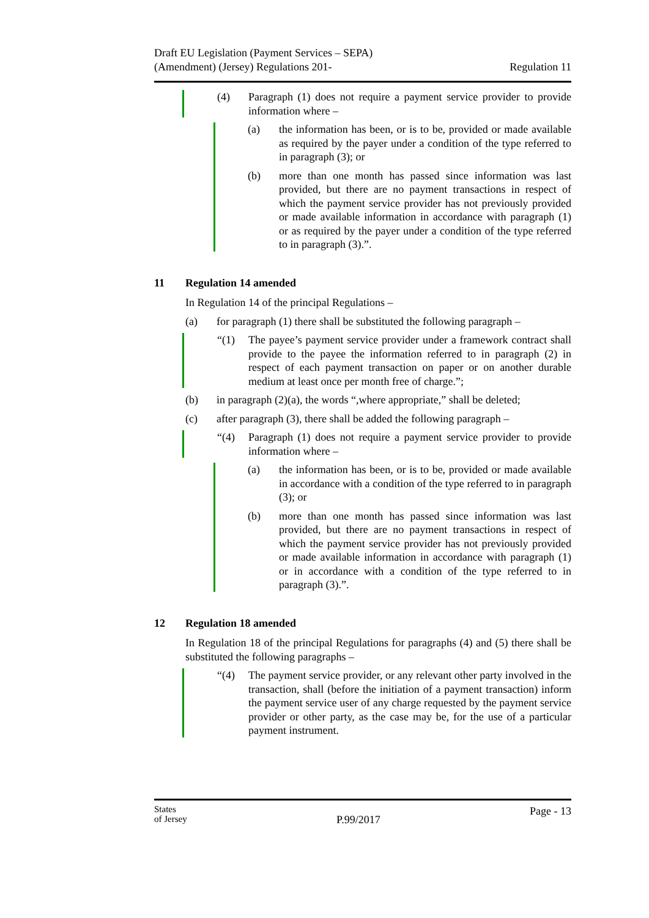Draft EU Legislation (Payment Services – SEPA)
(Amendment) (Jersey) Regulations 201-
Regulation 11
(4) Paragraph (1) does not require a payment service provider to provide information where –
(a) the information has been, or is to be, provided or made available as required by the payer under a condition of the type referred to in paragraph (3); or
(b) more than one month has passed since information was last provided, but there are no payment transactions in respect of which the payment service provider has not previously provided or made available information in accordance with paragraph (1) or as required by the payer under a condition of the type referred to in paragraph (3).”.
11 Regulation 14 amended
In Regulation 14 of the principal Regulations –
(a) for paragraph (1) there shall be substituted the following paragraph –
“(1) The payee’s payment service provider under a framework contract shall provide to the payee the information referred to in paragraph (2) in respect of each payment transaction on paper or on another durable medium at least once per month free of charge.”;
(b) in paragraph (2)(a), the words “,where appropriate,” shall be deleted;
(c) after paragraph (3), there shall be added the following paragraph –
“(4) Paragraph (1) does not require a payment service provider to provide information where –
(a) the information has been, or is to be, provided or made available in accordance with a condition of the type referred to in paragraph (3); or
(b) more than one month has passed since information was last provided, but there are no payment transactions in respect of which the payment service provider has not previously provided or made available information in accordance with paragraph (1) or in accordance with a condition of the type referred to in paragraph (3).”.
12 Regulation 18 amended
In Regulation 18 of the principal Regulations for paragraphs (4) and (5) there shall be substituted the following paragraphs –
“(4) The payment service provider, or any relevant other party involved in the transaction, shall (before the initiation of a payment transaction) inform the payment service user of any charge requested by the payment service provider or other party, as the case may be, for the use of a particular payment instrument.
States
of Jersey
P.99/2017
Page - 13